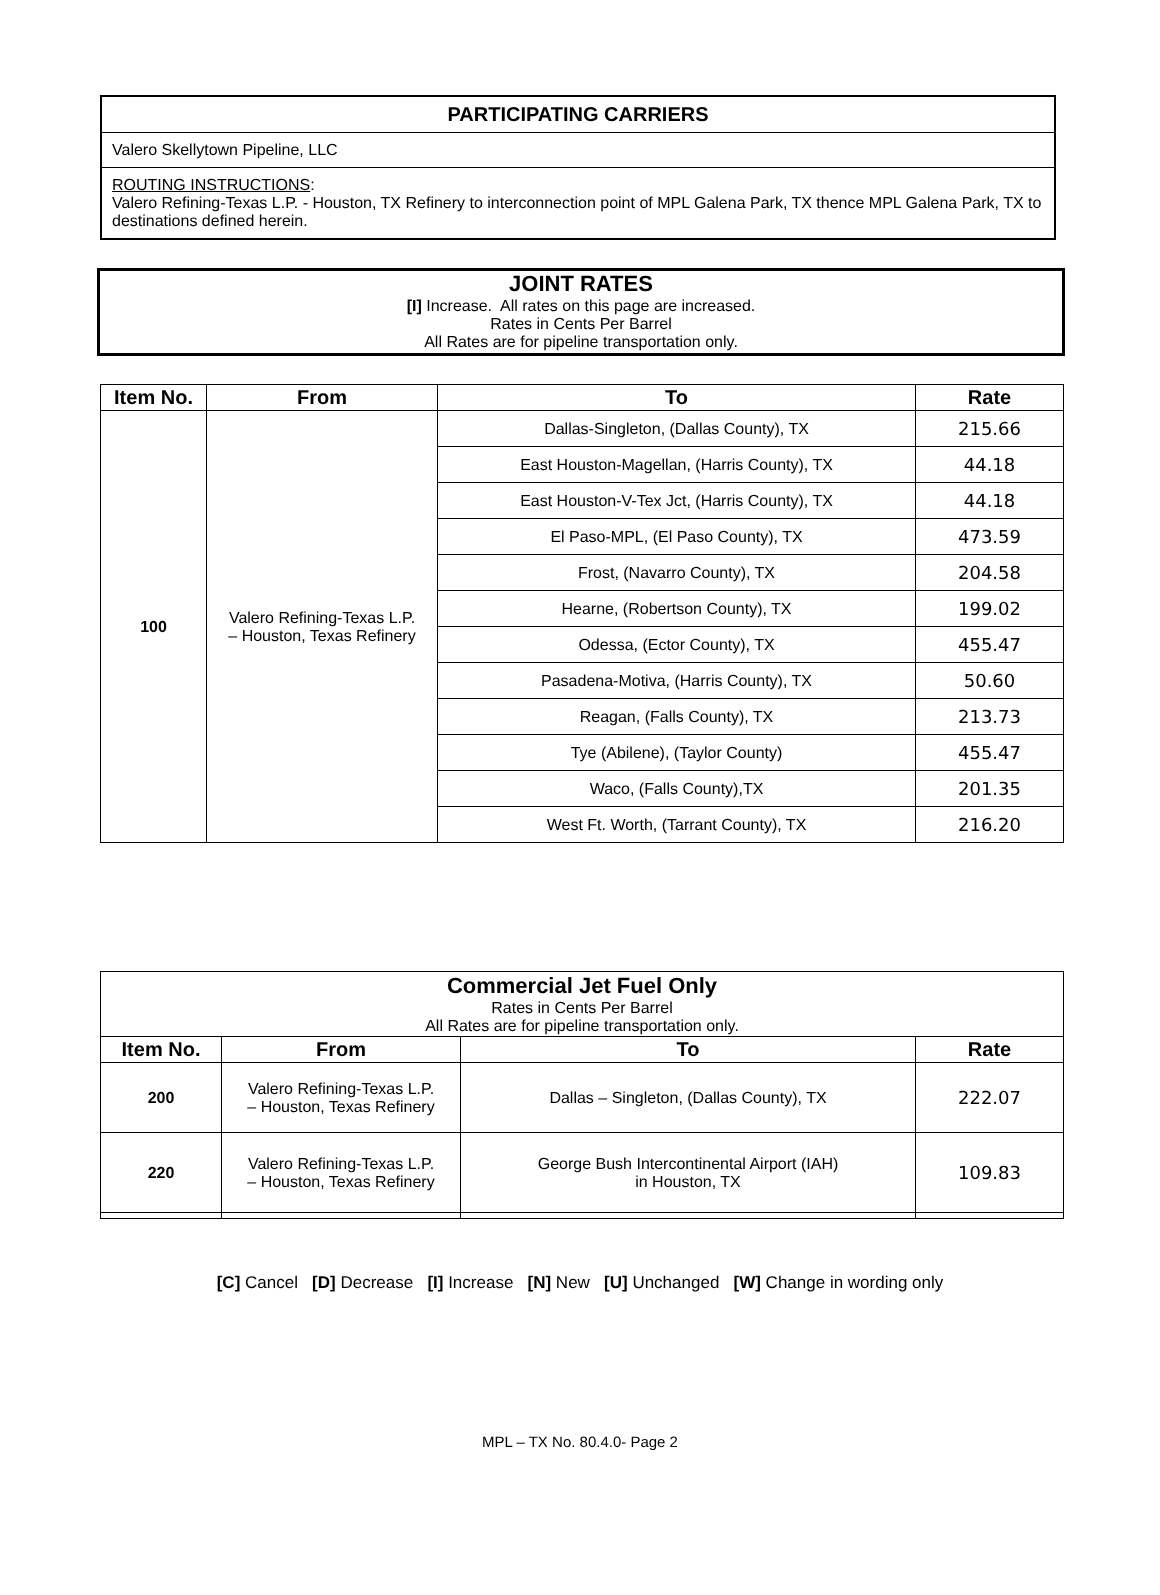PARTICIPATING CARRIERS
Valero Skellytown Pipeline, LLC
ROUTING INSTRUCTIONS:
Valero Refining-Texas L.P. - Houston, TX Refinery to interconnection point of MPL Galena Park, TX thence MPL Galena Park, TX to destinations defined herein.
JOINT RATES
[I] Increase. All rates on this page are increased.
Rates in Cents Per Barrel
All Rates are for pipeline transportation only.
| Item No. | From | To | Rate |
| --- | --- | --- | --- |
| 100 | Valero Refining-Texas L.P. – Houston, Texas Refinery | Dallas-Singleton, (Dallas County), TX | 215.66 |
| | | East Houston-Magellan, (Harris County), TX | 44.18 |
| | | East Houston-V-Tex Jct, (Harris County), TX | 44.18 |
| | | El Paso-MPL, (El Paso County), TX | 473.59 |
| | | Frost, (Navarro County), TX | 204.58 |
| | | Hearne, (Robertson County), TX | 199.02 |
| | | Odessa, (Ector County), TX | 455.47 |
| | | Pasadena-Motiva, (Harris County), TX | 50.60 |
| | | Reagan, (Falls County), TX | 213.73 |
| | | Tye (Abilene), (Taylor County) | 455.47 |
| | | Waco, (Falls County),TX | 201.35 |
| | | West Ft. Worth, (Tarrant County), TX | 216.20 |
| Commercial Jet Fuel Only Rates in Cents Per Barrel All Rates are for pipeline transportation only. | | | |
| Item No. | From | To | Rate |
| 200 | Valero Refining-Texas L.P. – Houston, Texas Refinery | Dallas – Singleton, (Dallas County), TX | 222.07 |
| 220 | Valero Refining-Texas L.P. – Houston, Texas Refinery | George Bush Intercontinental Airport (IAH) in Houston, TX | 109.83 |
[C] Cancel [D] Decrease [I] Increase [N] New [U] Unchanged [W] Change in wording only
MPL – TX No. 80.4.0- Page 2